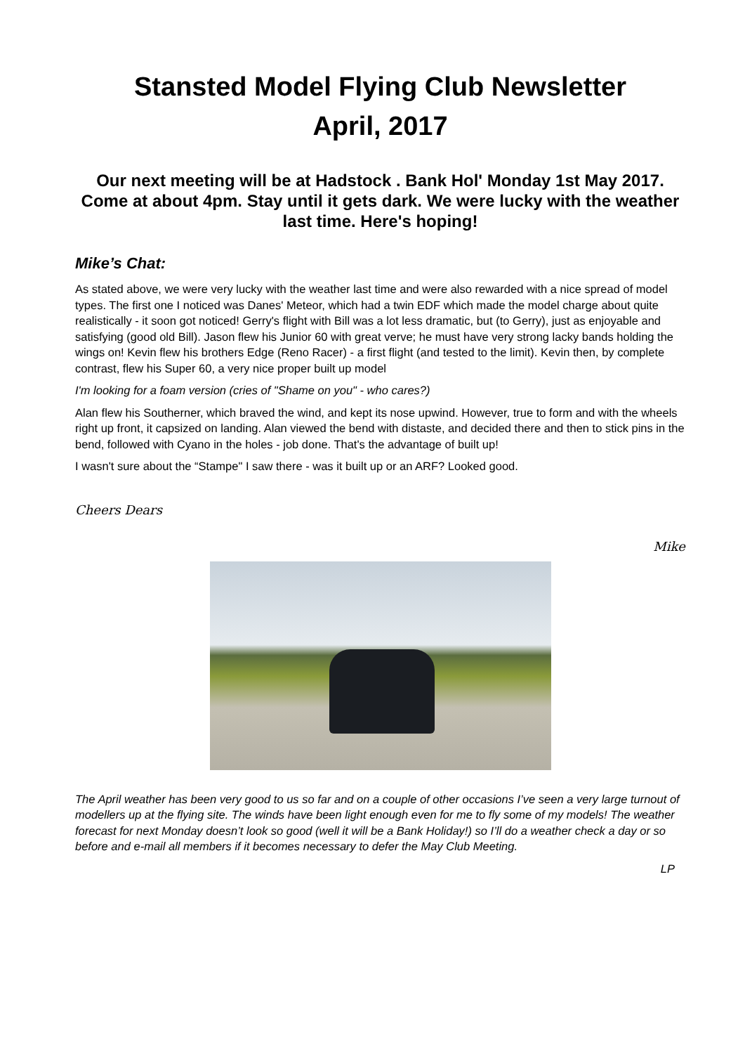Stansted Model Flying Club Newsletter
April, 2017
Our next meeting will be at Hadstock . Bank Hol' Monday 1st May 2017. Come at about 4pm. Stay until it gets dark. We were lucky with the weather last time. Here's hoping!
Mike’s Chat:
As stated above, we were very lucky with the weather last time and were also rewarded with a nice spread of model types. The first one I noticed was Danes' Meteor, which had a twin EDF which made the model charge about quite realistically - it soon got noticed! Gerry's flight with Bill was a lot less dramatic, but (to Gerry), just as enjoyable and satisfying (good old Bill). Jason flew his Junior 60 with great verve; he must have very strong lacky bands holding the wings on! Kevin flew his brothers Edge (Reno Racer) - a first flight (and tested to the limit). Kevin then, by complete contrast, flew his Super 60, a very nice proper built up model
I'm looking for a foam version (cries of "Shame on you" - who cares?)
Alan flew his Southerner, which braved the wind, and kept its nose upwind. However, true to form and with the wheels right up front, it capsized on landing. Alan viewed the bend with distaste, and decided there and then to stick pins in the bend, followed with Cyano in the holes - job done. That's the advantage of built up!
I wasn't sure about the “Stampe" I saw there - was it built up or an ARF? Looked good.
Cheers Dears
Mike
The April weather has been very good to us so far and on a couple of other occasions I’ve seen a very large turnout of modellers up at the flying site. The winds have been light enough even for me to fly some of my models! The weather forecast for next Monday doesn’t look so good (well it will be a Bank Holiday!) so I’ll do a weather check a day or so before and e-mail all members if it becomes necessary to defer the May Club Meeting.
LP